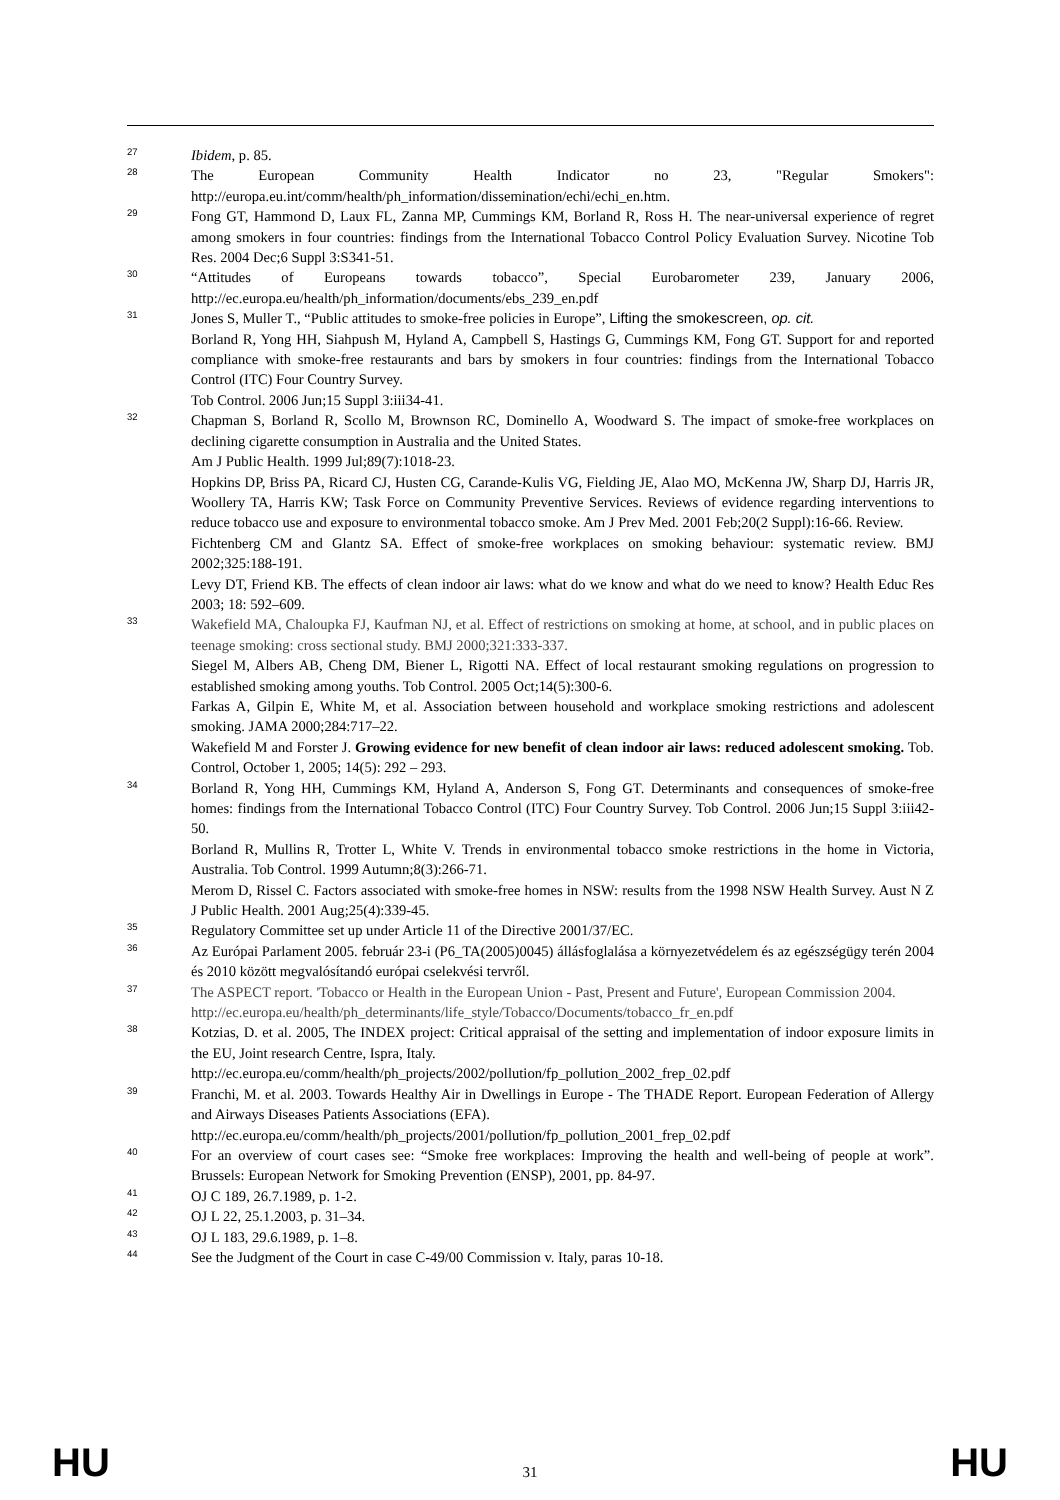27 Ibidem, p. 85.
28 The European Community Health Indicator no 23, "Regular Smokers": http://europa.eu.int/comm/health/ph_information/dissemination/echi/echi_en.htm.
29 Fong GT, Hammond D, Laux FL, Zanna MP, Cummings KM, Borland R, Ross H. The near-universal experience of regret among smokers in four countries: findings from the International Tobacco Control Policy Evaluation Survey. Nicotine Tob Res. 2004 Dec;6 Suppl 3:S341-51.
30 “Attitudes of Europeans towards tobacco”, Special Eurobarometer 239, January 2006, http://ec.europa.eu/health/ph_information/documents/ebs_239_en.pdf
31 Jones S, Muller T., “Public attitudes to smoke-free policies in Europe”, Lifting the smokescreen, op. cit.
Borland R, Yong HH, Siahpush M, Hyland A, Campbell S, Hastings G, Cummings KM, Fong GT. Support for and reported compliance with smoke-free restaurants and bars by smokers in four countries: findings from the International Tobacco Control (ITC) Four Country Survey.
Tob Control. 2006 Jun;15 Suppl 3:iii34-41.
32 Chapman S, Borland R, Scollo M, Brownson RC, Dominello A, Woodward S. The impact of smoke-free workplaces on declining cigarette consumption in Australia and the United States.
Am J Public Health. 1999 Jul;89(7):1018-23.
Hopkins DP, Briss PA, Ricard CJ, Husten CG, Carande-Kulis VG, Fielding JE, Alao MO, McKenna JW, Sharp DJ, Harris JR, Woollery TA, Harris KW; Task Force on Community Preventive Services. Reviews of evidence regarding interventions to reduce tobacco use and exposure to environmental tobacco smoke. Am J Prev Med. 2001 Feb;20(2 Suppl):16-66. Review.
Fichtenberg CM and Glantz SA. Effect of smoke-free workplaces on smoking behaviour: systematic review. BMJ 2002;325:188-191.
Levy DT, Friend KB. The effects of clean indoor air laws: what do we know and what do we need to know? Health Educ Res 2003; 18: 592–609.
33 Wakefield MA, Chaloupka FJ, Kaufman NJ, et al. Effect of restrictions on smoking at home, at school, and in public places on teenage smoking: cross sectional study. BMJ 2000;321:333-337.
Siegel M, Albers AB, Cheng DM, Biener L, Rigotti NA. Effect of local restaurant smoking regulations on progression to established smoking among youths. Tob Control. 2005 Oct;14(5):300-6.
Farkas A, Gilpin E, White M, et al. Association between household and workplace smoking restrictions and adolescent smoking. JAMA 2000;284:717–22.
Wakefield M and Forster J. Growing evidence for new benefit of clean indoor air laws: reduced adolescent smoking. Tob. Control, October 1, 2005; 14(5): 292 – 293.
34 Borland R, Yong HH, Cummings KM, Hyland A, Anderson S, Fong GT. Determinants and consequences of smoke-free homes: findings from the International Tobacco Control (ITC) Four Country Survey. Tob Control. 2006 Jun;15 Suppl 3:iii42-50.
Borland R, Mullins R, Trotter L, White V. Trends in environmental tobacco smoke restrictions in the home in Victoria, Australia. Tob Control. 1999 Autumn;8(3):266-71.
Merom D, Rissel C. Factors associated with smoke-free homes in NSW: results from the 1998 NSW Health Survey. Aust N Z J Public Health. 2001 Aug;25(4):339-45.
35 Regulatory Committee set up under Article 11 of the Directive 2001/37/EC.
36 Az Európai Parlament 2005. február 23-i (P6_TA(2005)0045) állásfoglalása a környezetvédelem és az egészségügy terén 2004 és 2010 között megvalósítandó európai cselekvési tervről.
37 The ASPECT report. 'Tobacco or Health in the European Union - Past, Present and Future', European Commission 2004.
http://ec.europa.eu/health/ph_determinants/life_style/Tobacco/Documents/tobacco_fr_en.pdf
38 Kotzias, D. et al. 2005, The INDEX project: Critical appraisal of the setting and implementation of indoor exposure limits in the EU, Joint research Centre, Ispra, Italy.
http://ec.europa.eu/comm/health/ph_projects/2002/pollution/fp_pollution_2002_frep_02.pdf
39 Franchi, M. et al. 2003. Towards Healthy Air in Dwellings in Europe - The THADE Report. European Federation of Allergy and Airways Diseases Patients Associations (EFA).
http://ec.europa.eu/comm/health/ph_projects/2001/pollution/fp_pollution_2001_frep_02.pdf
40 For an overview of court cases see: “Smoke free workplaces: Improving the health and well-being of people at work”. Brussels: European Network for Smoking Prevention (ENSP), 2001, pp. 84-97.
41 OJ C 189, 26.7.1989, p. 1-2.
42 OJ L 22, 25.1.2003, p. 31–34.
43 OJ L 183, 29.6.1989, p. 1–8.
44 See the Judgment of the Court in case C-49/00 Commission v. Italy, paras 10-18.
HU 31 HU